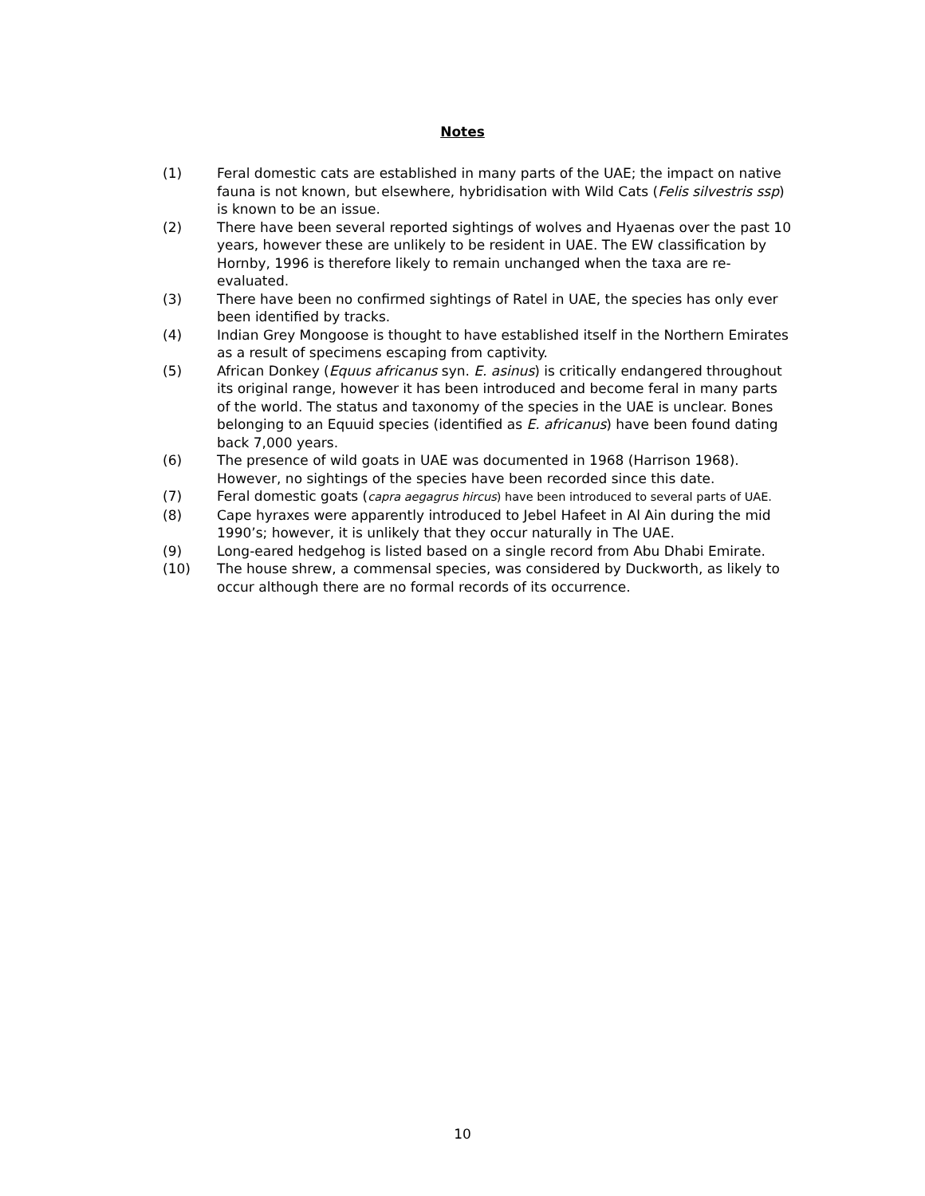Notes
(1) Feral domestic cats are established in many parts of the UAE; the impact on native fauna is not known, but elsewhere, hybridisation with Wild Cats (Felis silvestris ssp) is known to be an issue.
(2) There have been several reported sightings of wolves and Hyaenas over the past 10 years, however these are unlikely to be resident in UAE. The EW classification by Hornby, 1996 is therefore likely to remain unchanged when the taxa are re-evaluated.
(3) There have been no confirmed sightings of Ratel in UAE, the species has only ever been identified by tracks.
(4) Indian Grey Mongoose is thought to have established itself in the Northern Emirates as a result of specimens escaping from captivity.
(5) African Donkey (Equus africanus syn. E. asinus) is critically endangered throughout its original range, however it has been introduced and become feral in many parts of the world. The status and taxonomy of the species in the UAE is unclear. Bones belonging to an Equuid species (identified as E. africanus) have been found dating back 7,000 years.
(6) The presence of wild goats in UAE was documented in 1968 (Harrison 1968). However, no sightings of the species have been recorded since this date.
(7) Feral domestic goats (capra aegagrus hircus) have been introduced to several parts of UAE.
(8) Cape hyraxes were apparently introduced to Jebel Hafeet in Al Ain during the mid 1990’s; however, it is unlikely that they occur naturally in The UAE.
(9) Long-eared hedgehog is listed based on a single record from Abu Dhabi Emirate.
(10) The house shrew, a commensal species, was considered by Duckworth, as likely to occur although there are no formal records of its occurrence.
10